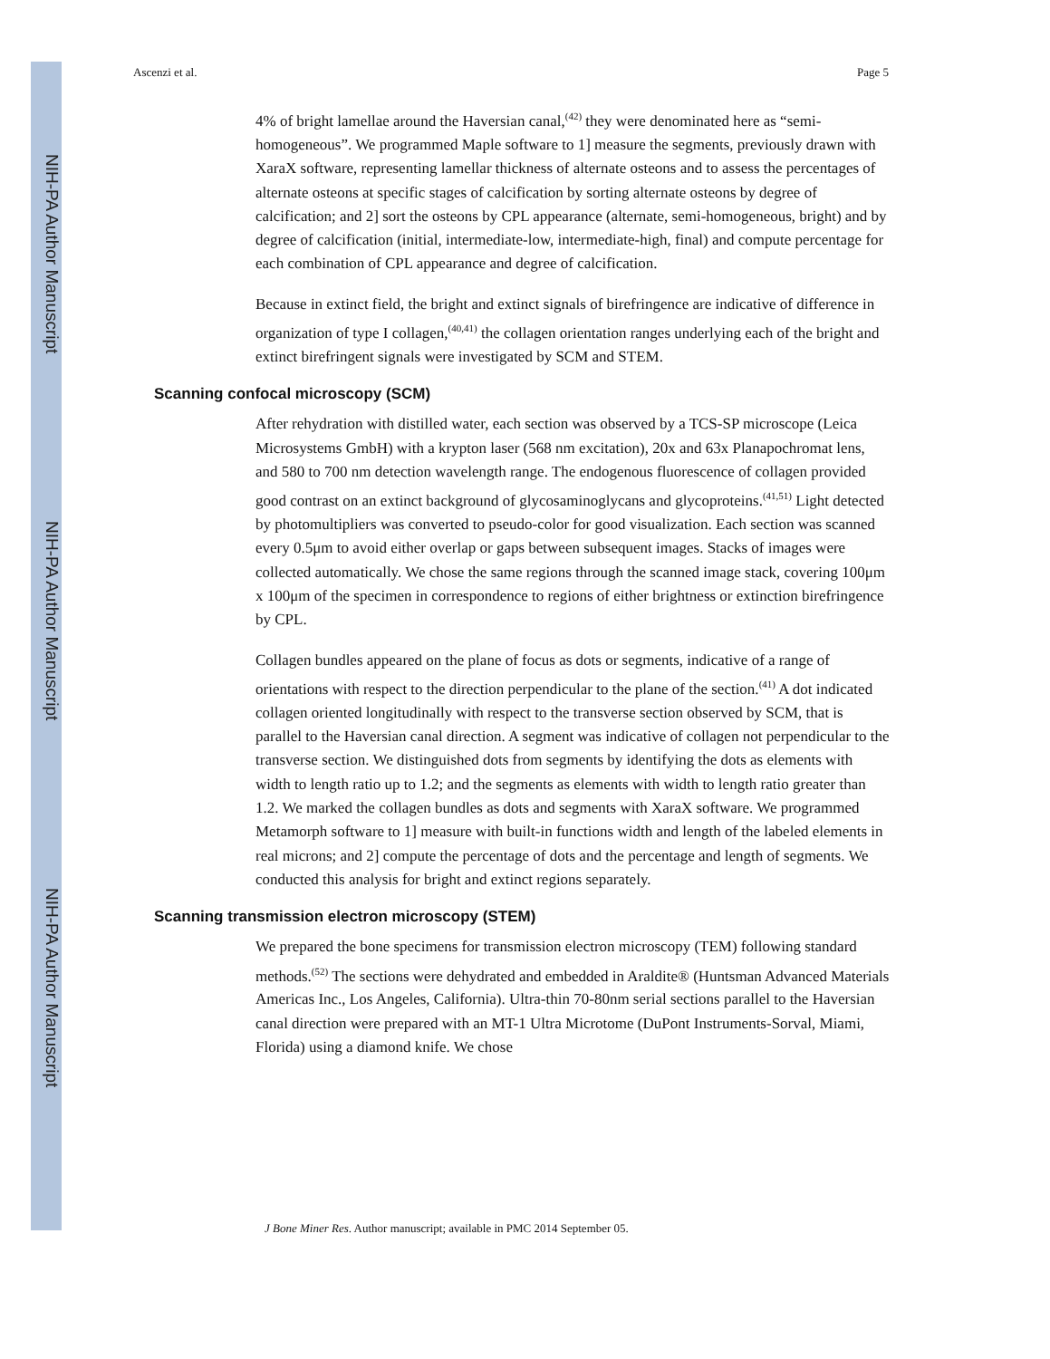NIH-PA Author Manuscript
NIH-PA Author Manuscript
NIH-PA Author Manuscript
Ascenzi et al. Page 5
4% of bright lamellae around the Haversian canal,<sup>(42)</sup> they were denominated here as “semi-homogeneous”. We programmed Maple software to 1] measure the segments, previously drawn with XaraX software, representing lamellar thickness of alternate osteons and to assess the percentages of alternate osteons at specific stages of calcification by sorting alternate osteons by degree of calcification; and 2] sort the osteons by CPL appearance (alternate, semi-homogeneous, bright) and by degree of calcification (initial, intermediate-low, intermediate-high, final) and compute percentage for each combination of CPL appearance and degree of calcification.
Because in extinct field, the bright and extinct signals of birefringence are indicative of difference in organization of type I collagen,<sup>(40,41)</sup> the collagen orientation ranges underlying each of the bright and extinct birefringent signals were investigated by SCM and STEM.
Scanning confocal microscopy (SCM)
After rehydration with distilled water, each section was observed by a TCS-SP microscope (Leica Microsystems GmbH) with a krypton laser (568 nm excitation), 20x and 63x Planapochromat lens, and 580 to 700 nm detection wavelength range. The endogenous fluorescence of collagen provided good contrast on an extinct background of glycosaminoglycans and glycoproteins.<sup>(41,51)</sup> Light detected by photomultipliers was converted to pseudo-color for good visualization. Each section was scanned every 0.5μm to avoid either overlap or gaps between subsequent images. Stacks of images were collected automatically. We chose the same regions through the scanned image stack, covering 100μm x 100μm of the specimen in correspondence to regions of either brightness or extinction birefringence by CPL.
Collagen bundles appeared on the plane of focus as dots or segments, indicative of a range of orientations with respect to the direction perpendicular to the plane of the section.<sup>(41)</sup> A dot indicated collagen oriented longitudinally with respect to the transverse section observed by SCM, that is parallel to the Haversian canal direction. A segment was indicative of collagen not perpendicular to the transverse section. We distinguished dots from segments by identifying the dots as elements with width to length ratio up to 1.2; and the segments as elements with width to length ratio greater than 1.2. We marked the collagen bundles as dots and segments with XaraX software. We programmed Metamorph software to 1] measure with built-in functions width and length of the labeled elements in real microns; and 2] compute the percentage of dots and the percentage and length of segments. We conducted this analysis for bright and extinct regions separately.
Scanning transmission electron microscopy (STEM)
We prepared the bone specimens for transmission electron microscopy (TEM) following standard methods.<sup>(52)</sup> The sections were dehydrated and embedded in Araldite® (Huntsman Advanced Materials Americas Inc., Los Angeles, California). Ultra-thin 70-80nm serial sections parallel to the Haversian canal direction were prepared with an MT-1 Ultra Microtome (DuPont Instruments-Sorval, Miami, Florida) using a diamond knife. We chose
J Bone Miner Res. Author manuscript; available in PMC 2014 September 05.